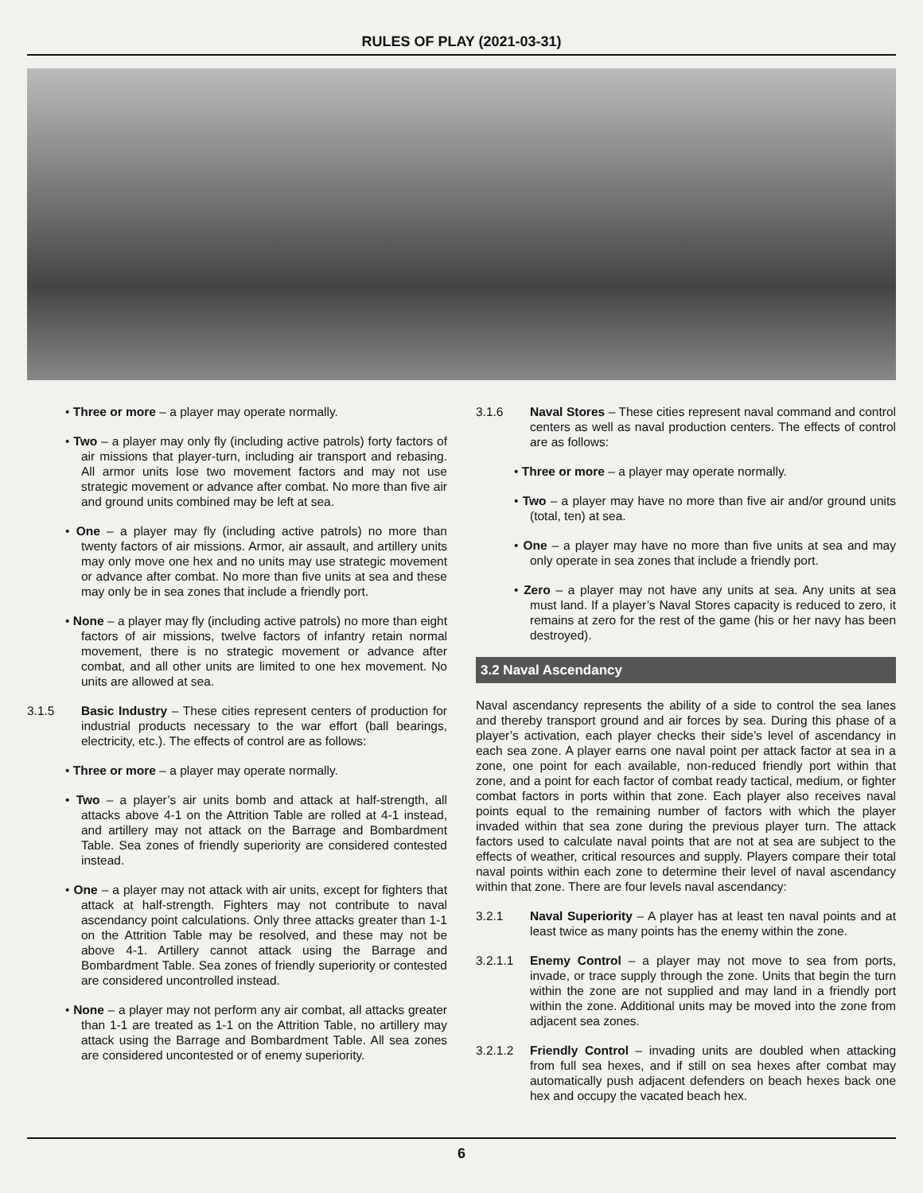RULES OF PLAY (2021-03-31)
• Three or more – a player may operate normally.
• Two – a player may only fly (including active patrols) forty factors of air missions that player-turn, including air transport and rebasing. All armor units lose two movement factors and may not use strategic movement or advance after combat. No more than five air and ground units combined may be left at sea.
• One – a player may fly (including active patrols) no more than twenty factors of air missions. Armor, air assault, and artillery units may only move one hex and no units may use strategic movement or advance after combat. No more than five units at sea and these may only be in sea zones that include a friendly port.
• None – a player may fly (including active patrols) no more than eight factors of air missions, twelve factors of infantry retain normal movement, there is no strategic movement or advance after combat, and all other units are limited to one hex movement. No units are allowed at sea.
3.1.5 Basic Industry – These cities represent centers of production for industrial products necessary to the war effort (ball bearings, electricity, etc.). The effects of control are as follows:
• Three or more – a player may operate normally.
• Two – a player’s air units bomb and attack at half-strength, all attacks above 4-1 on the Attrition Table are rolled at 4-1 instead, and artillery may not attack on the Barrage and Bombardment Table. Sea zones of friendly superiority are considered contested instead.
• One – a player may not attack with air units, except for fighters that attack at half-strength. Fighters may not contribute to naval ascendancy point calculations. Only three attacks greater than 1-1 on the Attrition Table may be resolved, and these may not be above 4-1. Artillery cannot attack using the Barrage and Bombardment Table. Sea zones of friendly superiority or contested are considered uncontrolled instead.
• None – a player may not perform any air combat, all attacks greater than 1-1 are treated as 1-1 on the Attrition Table, no artillery may attack using the Barrage and Bombardment Table. All sea zones are considered uncontested or of enemy superiority.
3.1.6 Naval Stores – These cities represent naval command and control centers as well as naval production centers. The effects of control are as follows:
• Three or more – a player may operate normally.
• Two – a player may have no more than five air and/or ground units (total, ten) at sea.
• One – a player may have no more than five units at sea and may only operate in sea zones that include a friendly port.
• Zero – a player may not have any units at sea. Any units at sea must land. If a player’s Naval Stores capacity is reduced to zero, it remains at zero for the rest of the game (his or her navy has been destroyed).
3.2 Naval Ascendancy
Naval ascendancy represents the ability of a side to control the sea lanes and thereby transport ground and air forces by sea. During this phase of a player’s activation, each player checks their side’s level of ascendancy in each sea zone. A player earns one naval point per attack factor at sea in a zone, one point for each available, non-reduced friendly port within that zone, and a point for each factor of combat ready tactical, medium, or fighter combat factors in ports within that zone. Each player also receives naval points equal to the remaining number of factors with which the player invaded within that sea zone during the previous player turn. The attack factors used to calculate naval points that are not at sea are subject to the effects of weather, critical resources and supply. Players compare their total naval points within each zone to determine their level of naval ascendancy within that zone. There are four levels naval ascendancy:
3.2.1 Naval Superiority – A player has at least ten naval points and at least twice as many points has the enemy within the zone.
3.2.1.1 Enemy Control – a player may not move to sea from ports, invade, or trace supply through the zone. Units that begin the turn within the zone are not supplied and may land in a friendly port within the zone. Additional units may be moved into the zone from adjacent sea zones.
3.2.1.2 Friendly Control – invading units are doubled when attacking from full sea hexes, and if still on sea hexes after combat may automatically push adjacent defenders on beach hexes back one hex and occupy the vacated beach hex.
6